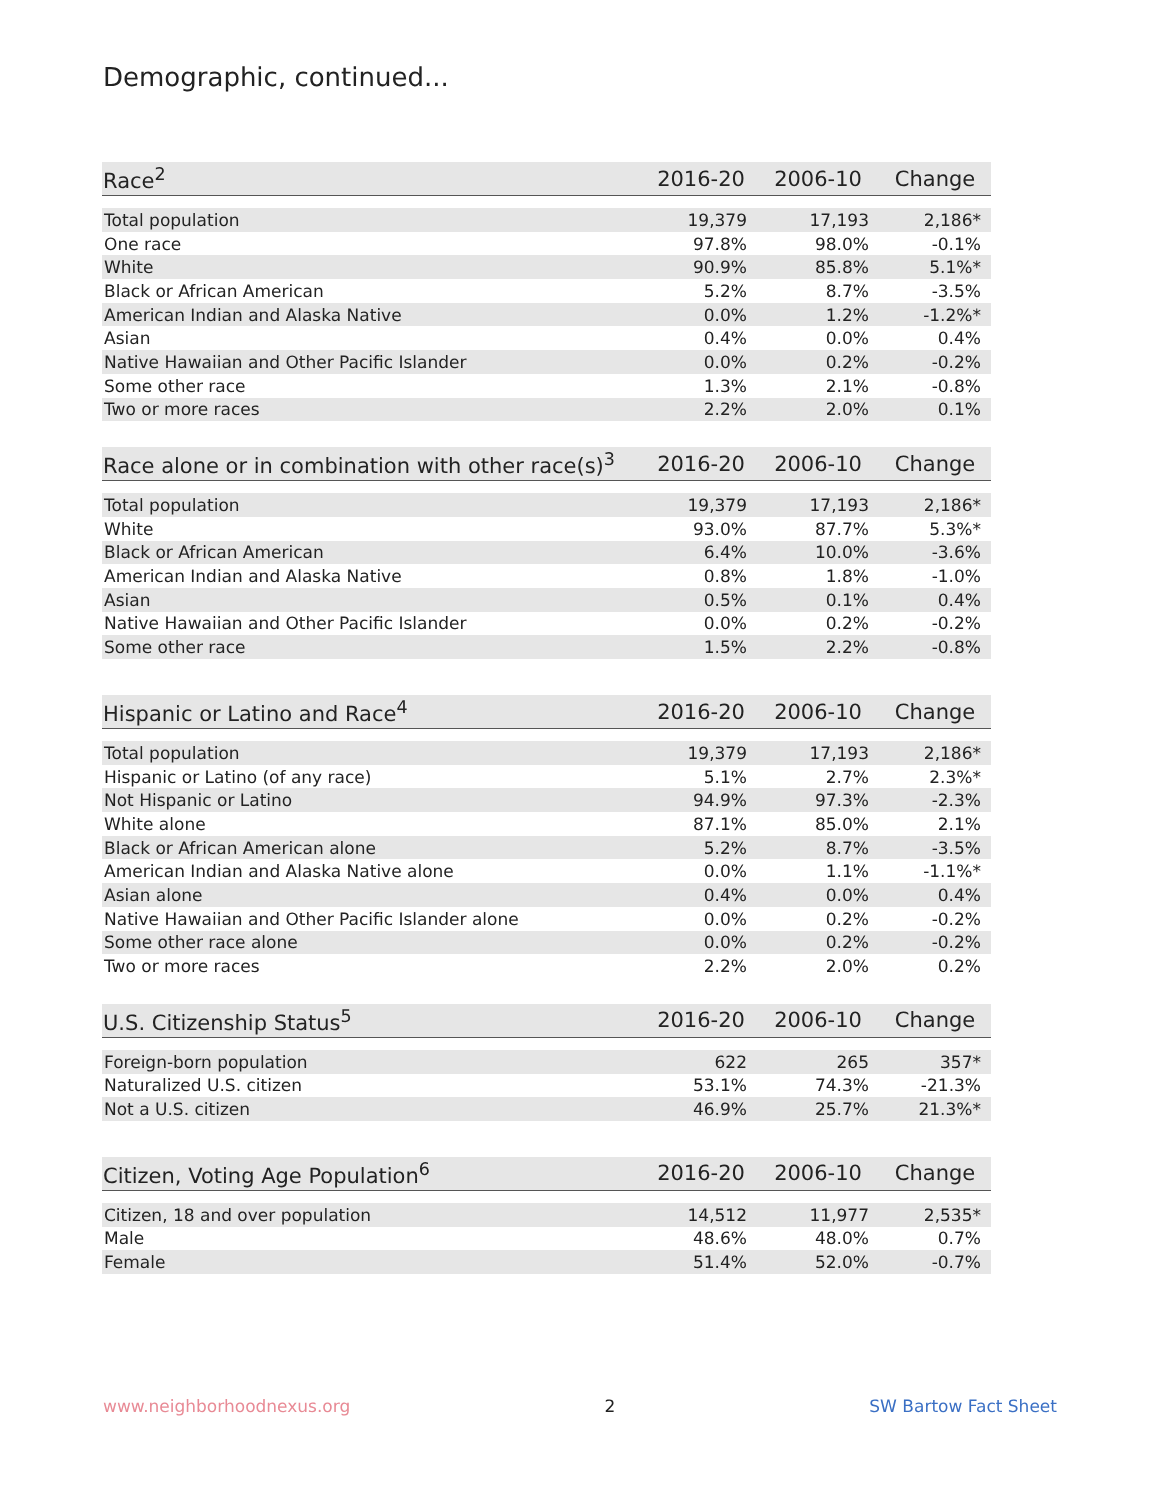Demographic, continued...
| Race<sup>2</sup> | 2016-20 | 2006-10 | Change |
| --- | --- | --- | --- |
| Total population | 19,379 | 17,193 | 2,186* |
| One race | 97.8% | 98.0% | -0.1% |
| White | 90.9% | 85.8% | 5.1%* |
| Black or African American | 5.2% | 8.7% | -3.5% |
| American Indian and Alaska Native | 0.0% | 1.2% | -1.2%* |
| Asian | 0.4% | 0.0% | 0.4% |
| Native Hawaiian and Other Pacific Islander | 0.0% | 0.2% | -0.2% |
| Some other race | 1.3% | 2.1% | -0.8% |
| Two or more races | 2.2% | 2.0% | 0.1% |
| Race alone or in combination with other race(s)<sup>3</sup> | 2016-20 | 2006-10 | Change |
| --- | --- | --- | --- |
| Total population | 19,379 | 17,193 | 2,186* |
| White | 93.0% | 87.7% | 5.3%* |
| Black or African American | 6.4% | 10.0% | -3.6% |
| American Indian and Alaska Native | 0.8% | 1.8% | -1.0% |
| Asian | 0.5% | 0.1% | 0.4% |
| Native Hawaiian and Other Pacific Islander | 0.0% | 0.2% | -0.2% |
| Some other race | 1.5% | 2.2% | -0.8% |
| Hispanic or Latino and Race<sup>4</sup> | 2016-20 | 2006-10 | Change |
| --- | --- | --- | --- |
| Total population | 19,379 | 17,193 | 2,186* |
| Hispanic or Latino (of any race) | 5.1% | 2.7% | 2.3%* |
| Not Hispanic or Latino | 94.9% | 97.3% | -2.3% |
| White alone | 87.1% | 85.0% | 2.1% |
| Black or African American alone | 5.2% | 8.7% | -3.5% |
| American Indian and Alaska Native alone | 0.0% | 1.1% | -1.1%* |
| Asian alone | 0.4% | 0.0% | 0.4% |
| Native Hawaiian and Other Pacific Islander alone | 0.0% | 0.2% | -0.2% |
| Some other race alone | 0.0% | 0.2% | -0.2% |
| Two or more races | 2.2% | 2.0% | 0.2% |
| U.S. Citizenship Status<sup>5</sup> | 2016-20 | 2006-10 | Change |
| --- | --- | --- | --- |
| Foreign-born population | 622 | 265 | 357* |
| Naturalized U.S. citizen | 53.1% | 74.3% | -21.3% |
| Not a U.S. citizen | 46.9% | 25.7% | 21.3%* |
| Citizen, Voting Age Population<sup>6</sup> | 2016-20 | 2006-10 | Change |
| --- | --- | --- | --- |
| Citizen, 18 and over population | 14,512 | 11,977 | 2,535* |
| Male | 48.6% | 48.0% | 0.7% |
| Female | 51.4% | 52.0% | -0.7% |
www.neighborhoodnexus.org 2 SW Bartow Fact Sheet